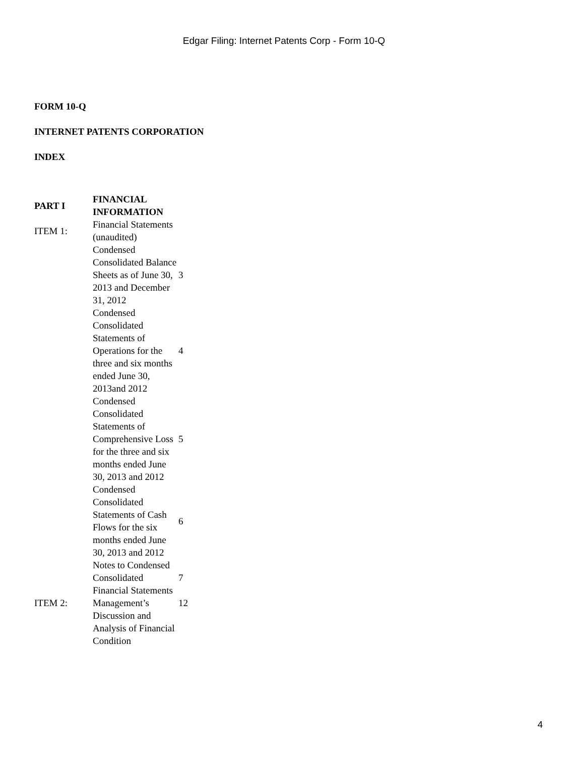Edgar Filing: Internet Patents Corp - Form 10-Q
FORM 10-Q
INTERNET PATENTS CORPORATION
INDEX
| PART I | FINANCIAL INFORMATION | |
| ITEM 1: | Financial Statements (unaudited) | |
| | Condensed Consolidated Balance Sheets as of June 30, 2013 and December 31, 2012 | 3 |
| | Condensed Consolidated Statements of Operations for the three and six months ended June 30, 2013and 2012 | 4 |
| | Condensed Consolidated Statements of Comprehensive Loss for the three and six months ended June 30, 2013 and 2012 | 5 |
| | Condensed Consolidated Statements of Cash Flows for the six months ended June 30, 2013 and 2012 | 6 |
| | Notes to Condensed Consolidated Financial Statements | 7 |
| ITEM 2: | Management’s Discussion and Analysis of Financial Condition | 12 |
4